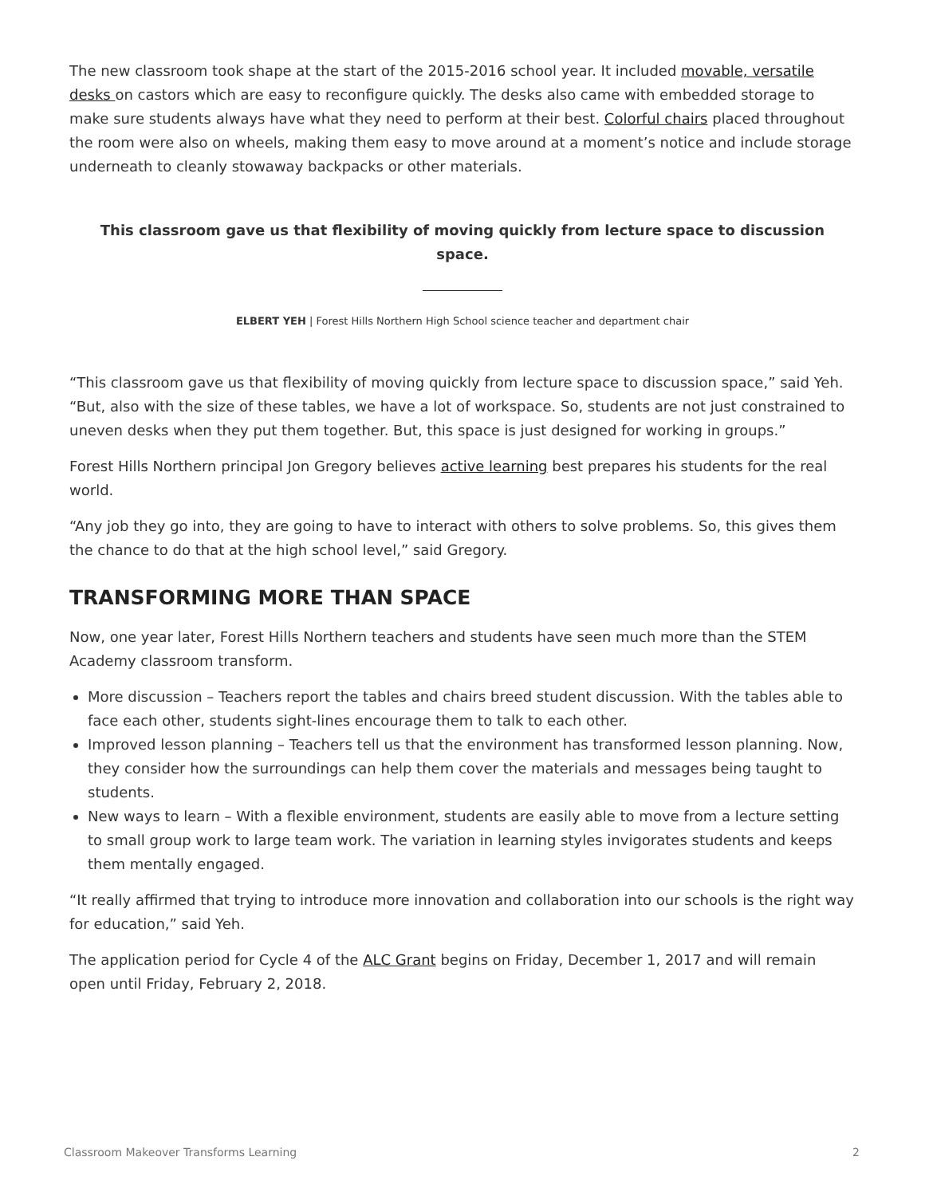The new classroom took shape at the start of the 2015-2016 school year. It included movable, versatile desks on castors which are easy to reconfigure quickly. The desks also came with embedded storage to make sure students always have what they need to perform at their best. Colorful chairs placed throughout the room were also on wheels, making them easy to move around at a moment’s notice and include storage underneath to cleanly stowaway backpacks or other materials.
This classroom gave us that flexibility of moving quickly from lecture space to discussion space.
ELBERT YEH | Forest Hills Northern High School science teacher and department chair
“This classroom gave us that flexibility of moving quickly from lecture space to discussion space,” said Yeh. “But, also with the size of these tables, we have a lot of workspace. So, students are not just constrained to uneven desks when they put them together. But, this space is just designed for working in groups.”
Forest Hills Northern principal Jon Gregory believes active learning best prepares his students for the real world.
“Any job they go into, they are going to have to interact with others to solve problems. So, this gives them the chance to do that at the high school level,” said Gregory.
TRANSFORMING MORE THAN SPACE
Now, one year later, Forest Hills Northern teachers and students have seen much more than the STEM Academy classroom transform.
More discussion – Teachers report the tables and chairs breed student discussion. With the tables able to face each other, students sight-lines encourage them to talk to each other.
Improved lesson planning – Teachers tell us that the environment has transformed lesson planning. Now, they consider how the surroundings can help them cover the materials and messages being taught to students.
New ways to learn – With a flexible environment, students are easily able to move from a lecture setting to small group work to large team work. The variation in learning styles invigorates students and keeps them mentally engaged.
“It really affirmed that trying to introduce more innovation and collaboration into our schools is the right way for education,” said Yeh.
The application period for Cycle 4 of the ALC Grant begins on Friday, December 1, 2017 and will remain open until Friday, February 2, 2018.
Classroom Makeover Transforms Learning 2